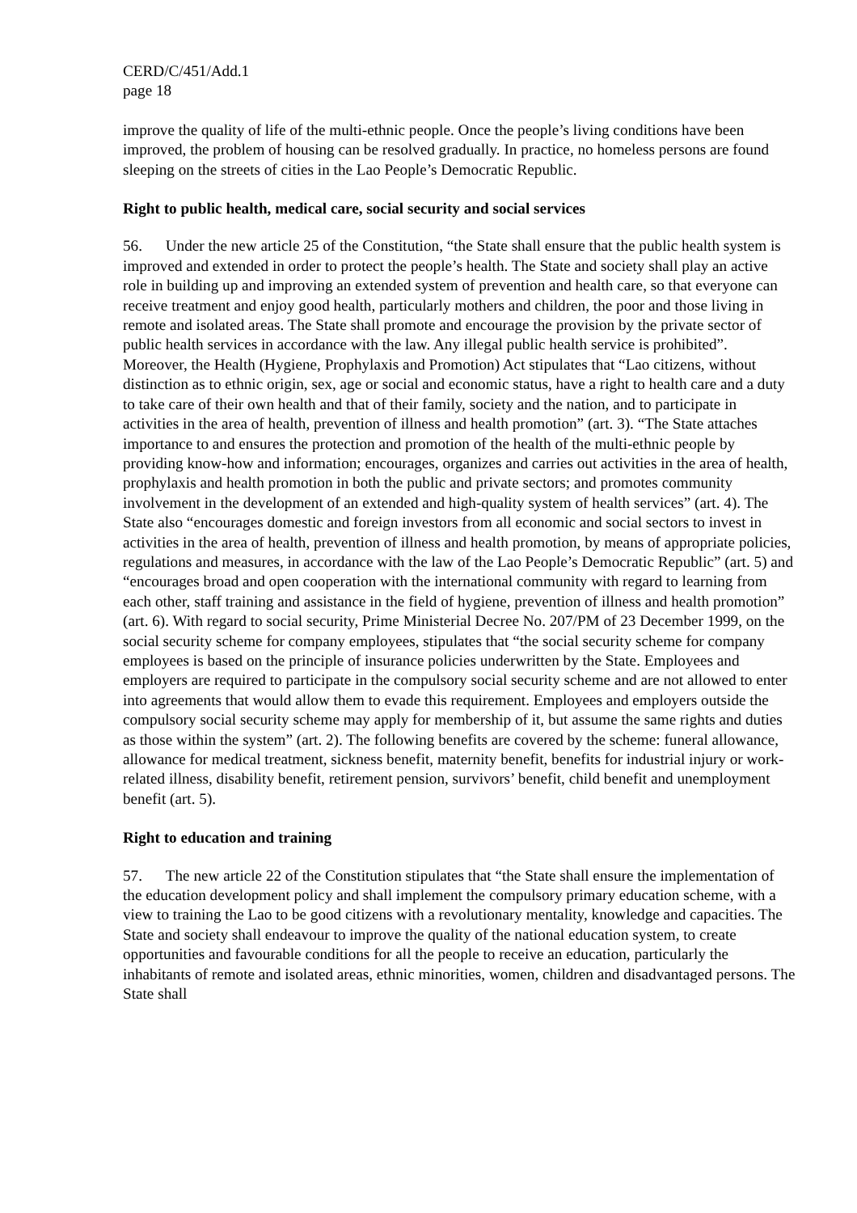CERD/C/451/Add.1
page 18
improve the quality of life of the multi-ethnic people. Once the people’s living conditions have been improved, the problem of housing can be resolved gradually. In practice, no homeless persons are found sleeping on the streets of cities in the Lao People’s Democratic Republic.
Right to public health, medical care, social security and social services
56. Under the new article 25 of the Constitution, “the State shall ensure that the public health system is improved and extended in order to protect the people’s health. The State and society shall play an active role in building up and improving an extended system of prevention and health care, so that everyone can receive treatment and enjoy good health, particularly mothers and children, the poor and those living in remote and isolated areas. The State shall promote and encourage the provision by the private sector of public health services in accordance with the law. Any illegal public health service is prohibited”. Moreover, the Health (Hygiene, Prophylaxis and Promotion) Act stipulates that “Lao citizens, without distinction as to ethnic origin, sex, age or social and economic status, have a right to health care and a duty to take care of their own health and that of their family, society and the nation, and to participate in activities in the area of health, prevention of illness and health promotion” (art. 3). “The State attaches importance to and ensures the protection and promotion of the health of the multi-ethnic people by providing know-how and information; encourages, organizes and carries out activities in the area of health, prophylaxis and health promotion in both the public and private sectors; and promotes community involvement in the development of an extended and high-quality system of health services” (art. 4). The State also “encourages domestic and foreign investors from all economic and social sectors to invest in activities in the area of health, prevention of illness and health promotion, by means of appropriate policies, regulations and measures, in accordance with the law of the Lao People’s Democratic Republic” (art. 5) and “encourages broad and open cooperation with the international community with regard to learning from each other, staff training and assistance in the field of hygiene, prevention of illness and health promotion” (art. 6). With regard to social security, Prime Ministerial Decree No. 207/PM of 23 December 1999, on the social security scheme for company employees, stipulates that “the social security scheme for company employees is based on the principle of insurance policies underwritten by the State. Employees and employers are required to participate in the compulsory social security scheme and are not allowed to enter into agreements that would allow them to evade this requirement. Employees and employers outside the compulsory social security scheme may apply for membership of it, but assume the same rights and duties as those within the system” (art. 2). The following benefits are covered by the scheme: funeral allowance, allowance for medical treatment, sickness benefit, maternity benefit, benefits for industrial injury or work-related illness, disability benefit, retirement pension, survivors’ benefit, child benefit and unemployment benefit (art. 5).
Right to education and training
57. The new article 22 of the Constitution stipulates that “the State shall ensure the implementation of the education development policy and shall implement the compulsory primary education scheme, with a view to training the Lao to be good citizens with a revolutionary mentality, knowledge and capacities. The State and society shall endeavour to improve the quality of the national education system, to create opportunities and favourable conditions for all the people to receive an education, particularly the inhabitants of remote and isolated areas, ethnic minorities, women, children and disadvantaged persons. The State shall